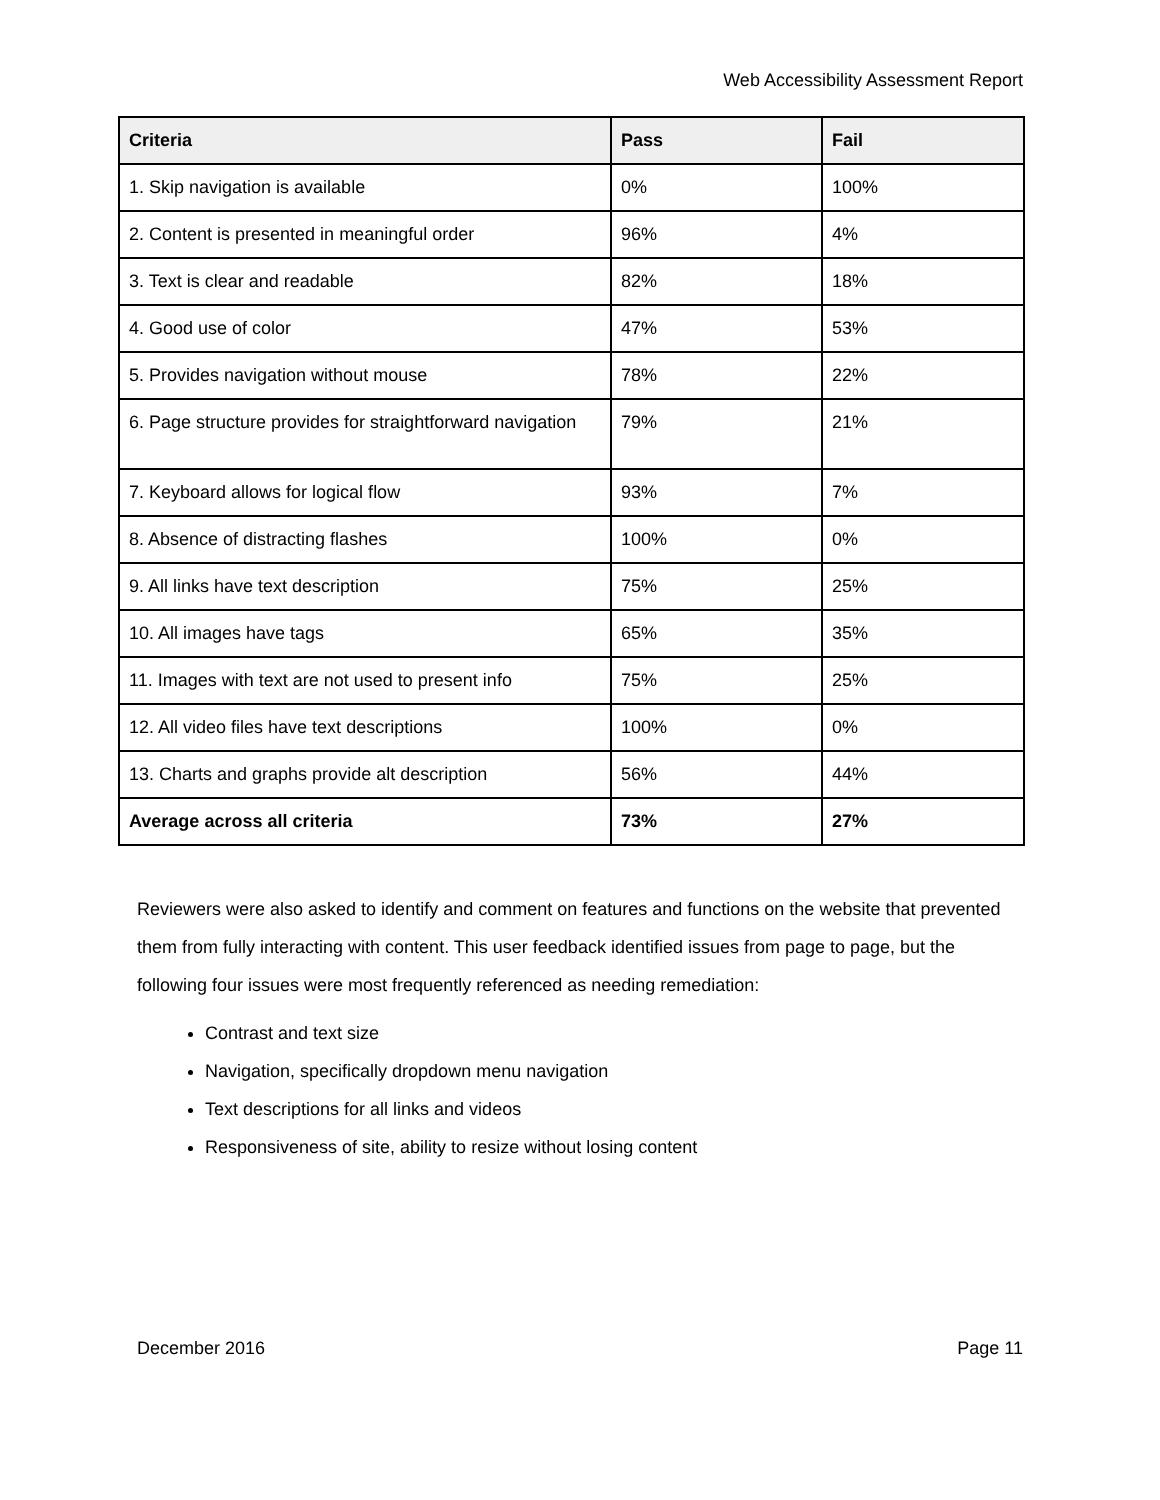Web Accessibility Assessment Report
| Criteria | Pass | Fail |
| --- | --- | --- |
| 1. Skip navigation is available | 0% | 100% |
| 2. Content is presented in meaningful order | 96% | 4% |
| 3. Text is clear and readable | 82% | 18% |
| 4. Good use of color | 47% | 53% |
| 5. Provides navigation without mouse | 78% | 22% |
| 6. Page structure provides for straightforward navigation | 79% | 21% |
| 7. Keyboard allows for logical flow | 93% | 7% |
| 8. Absence of distracting flashes | 100% | 0% |
| 9. All links have text description | 75% | 25% |
| 10. All images have tags | 65% | 35% |
| 11. Images with text are not used to present info | 75% | 25% |
| 12. All video files have text descriptions | 100% | 0% |
| 13. Charts and graphs provide alt description | 56% | 44% |
| Average across all criteria | 73% | 27% |
Reviewers were also asked to identify and comment on features and functions on the website that prevented them from fully interacting with content. This user feedback identified issues from page to page, but the following four issues were most frequently referenced as needing remediation:
Contrast and text size
Navigation, specifically dropdown menu navigation
Text descriptions for all links and videos
Responsiveness of site, ability to resize without losing content
December 2016 Page 11